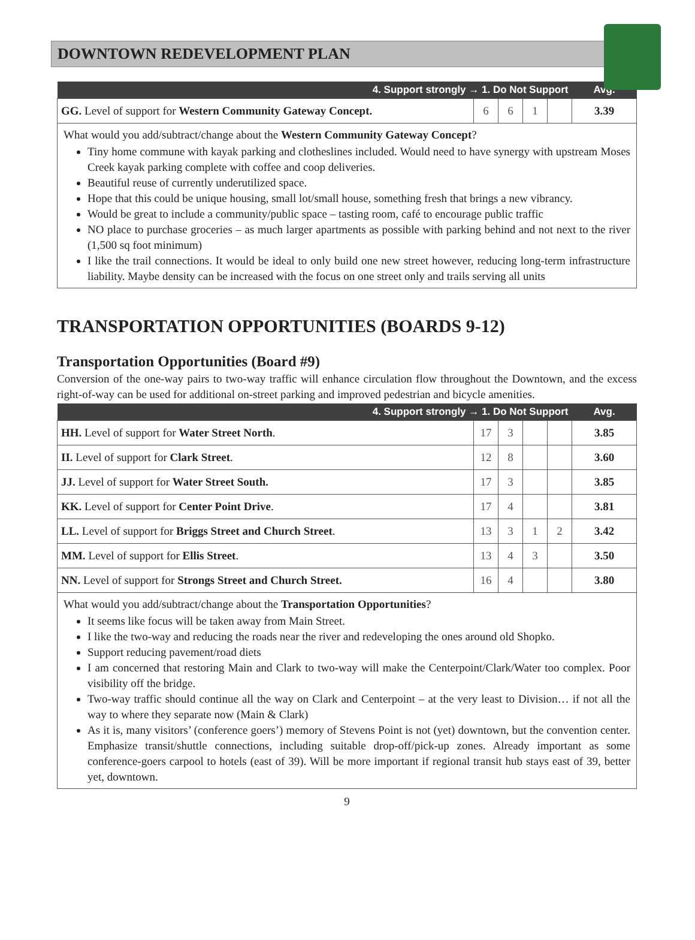DOWNTOWN REDEVELOPMENT PLAN
| 4. Support strongly → 1. Do Not Support | | | | | Avg. |
| --- | --- | --- | --- | --- | --- |
| GG. Level of support for Western Community Gateway Concept. | 6 | 6 | 1 | | 3.39 |
What would you add/subtract/change about the Western Community Gateway Concept?
Tiny home commune with kayak parking and clotheslines included. Would need to have synergy with upstream Moses Creek kayak parking complete with coffee and coop deliveries.
Beautiful reuse of currently underutilized space.
Hope that this could be unique housing, small lot/small house, something fresh that brings a new vibrancy.
Would be great to include a community/public space – tasting room, café to encourage public traffic
NO place to purchase groceries – as much larger apartments as possible with parking behind and not next to the river (1,500 sq foot minimum)
I like the trail connections. It would be ideal to only build one new street however, reducing long-term infrastructure liability. Maybe density can be increased with the focus on one street only and trails serving all units
TRANSPORTATION OPPORTUNITIES (BOARDS 9-12)
Transportation Opportunities (Board #9)
Conversion of the one-way pairs to two-way traffic will enhance circulation flow throughout the Downtown, and the excess right-of-way can be used for additional on-street parking and improved pedestrian and bicycle amenities.
| 4. Support strongly → 1. Do Not Support | | | | | Avg. |
| --- | --- | --- | --- | --- | --- |
| HH. Level of support for Water Street North . | 17 | 3 | | | 3.85 |
| II. Level of support for Clark Street . | 12 | 8 | | | 3.60 |
| JJ. Level of support for Water Street South. | 17 | 3 | | | 3.85 |
| KK. Level of support for Center Point Drive . | 17 | 4 | | | 3.81 |
| LL. Level of support for Briggs Street and Church Street . | 13 | 3 | 1 | 2 | 3.42 |
| MM. Level of support for Ellis Street . | 13 | 4 | 3 | | 3.50 |
| NN. Level of support for Strongs Street and Church Street. | 16 | 4 | | | 3.80 |
What would you add/subtract/change about the Transportation Opportunities?
It seems like focus will be taken away from Main Street.
I like the two-way and reducing the roads near the river and redeveloping the ones around old Shopko.
Support reducing pavement/road diets
I am concerned that restoring Main and Clark to two-way will make the Centerpoint/Clark/Water too complex. Poor visibility off the bridge.
Two-way traffic should continue all the way on Clark and Centerpoint – at the very least to Division… if not all the way to where they separate now (Main & Clark)
As it is, many visitors’ (conference goers’) memory of Stevens Point is not (yet) downtown, but the convention center. Emphasize transit/shuttle connections, including suitable drop-off/pick-up zones. Already important as some conference-goers carpool to hotels (east of 39). Will be more important if regional transit hub stays east of 39, better yet, downtown.
9